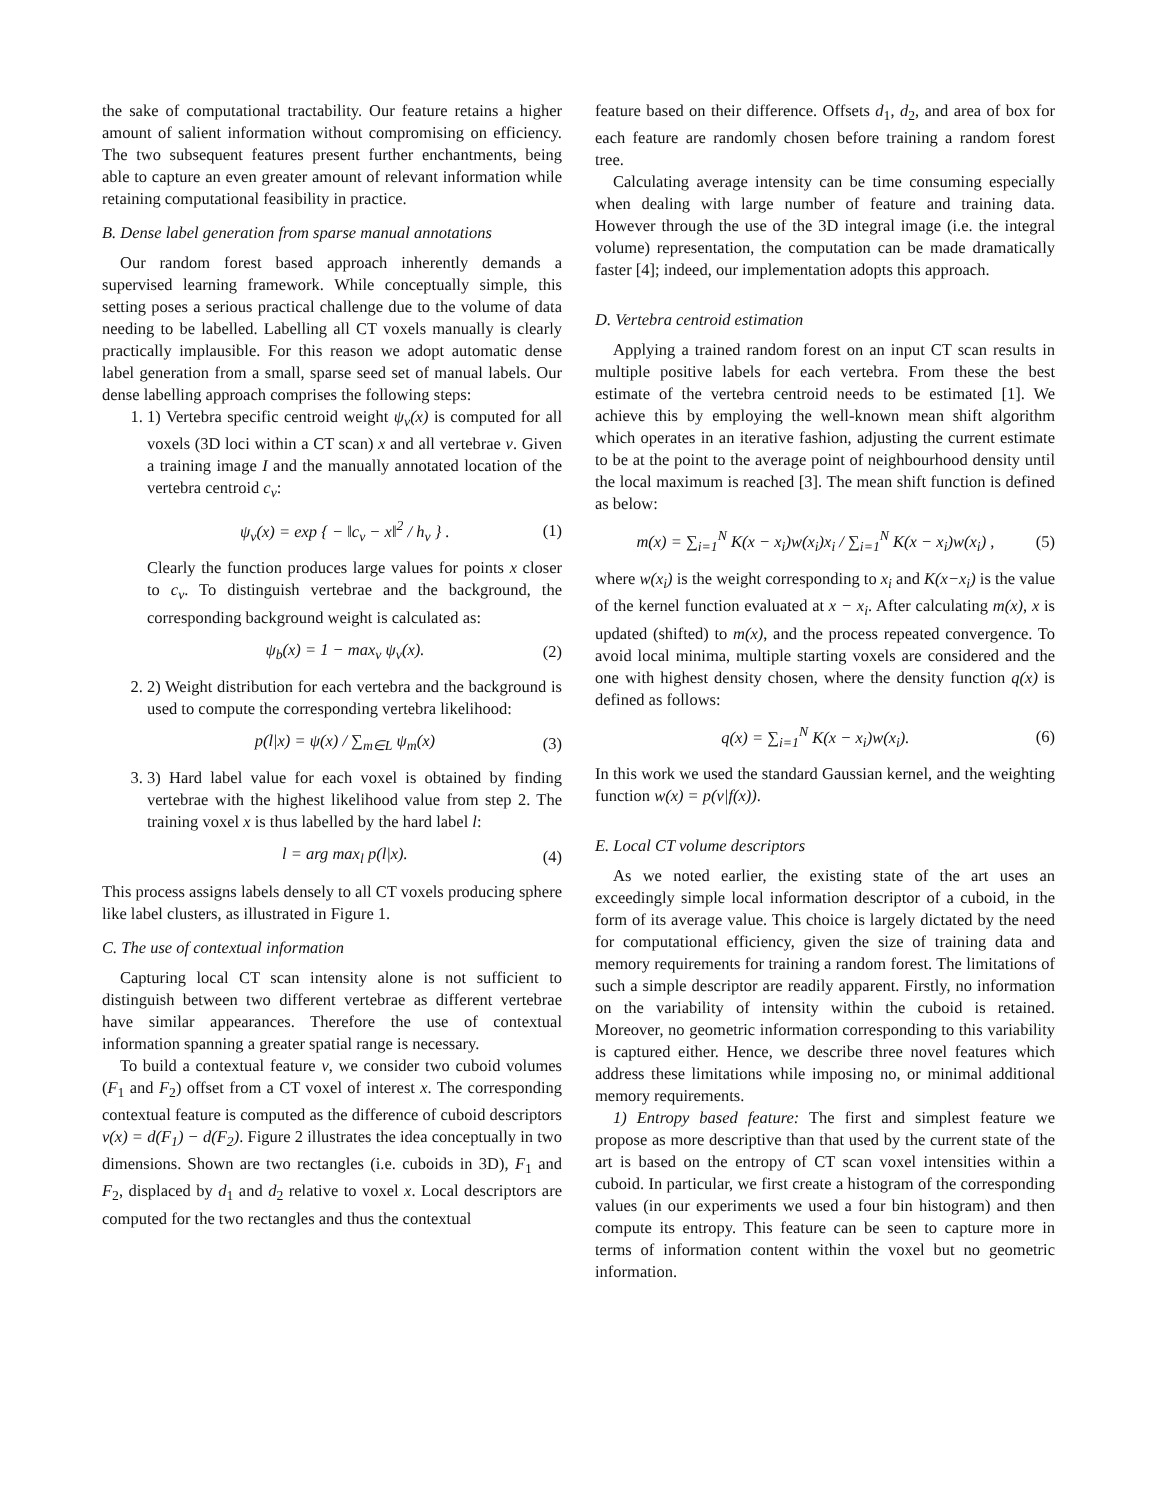the sake of computational tractability. Our feature retains a higher amount of salient information without compromising on efficiency. The two subsequent features present further enchantments, being able to capture an even greater amount of relevant information while retaining computational feasibility in practice.
B. Dense label generation from sparse manual annotations
Our random forest based approach inherently demands a supervised learning framework. While conceptually simple, this setting poses a serious practical challenge due to the volume of data needing to be labelled. Labelling all CT voxels manually is clearly practically implausible. For this reason we adopt automatic dense label generation from a small, sparse seed set of manual labels. Our dense labelling approach comprises the following steps:
1. 1) Vertebra specific centroid weight ψ<sub>v</sub>(x) is computed for all voxels (3D loci within a CT scan) x and all vertebrae v. Given a training image I and the manually annotated location of the vertebra centroid c<sub>v</sub>:
ψ<sub>v</sub>(x) = exp { − ‖c<sub>v</sub> − x‖<sup>2</sup> / h<sub>v</sub> } . (1)
Clearly the function produces large values for points x closer to c<sub>v</sub>. To distinguish vertebrae and the background, the corresponding background weight is calculated as:
ψ<sub>b</sub>(x) = 1 − max<sub>v</sub> ψ<sub>v</sub>(x). (2)
2. 2) Weight distribution for each vertebra and the background is used to compute the corresponding vertebra likelihood:
p(l|x) = ψ(x) / ∑<sub>m∈L</sub> ψ<sub>m</sub>(x) (3)
3. 3) Hard label value for each voxel is obtained by finding vertebrae with the highest likelihood value from step 2. The training voxel x is thus labelled by the hard label l:
l = arg max<sub>l</sub> p(l|x). (4)
This process assigns labels densely to all CT voxels producing sphere like label clusters, as illustrated in Figure 1.
C. The use of contextual information
Capturing local CT scan intensity alone is not sufficient to distinguish between two different vertebrae as different vertebrae have similar appearances. Therefore the use of contextual information spanning a greater spatial range is necessary.
To build a contextual feature v, we consider two cuboid volumes (F<sub>1</sub> and F<sub>2</sub>) offset from a CT voxel of interest x. The corresponding contextual feature is computed as the difference of cuboid descriptors v(x) = d(F<sub>1</sub>) − d(F<sub>2</sub>). Figure 2 illustrates the idea conceptually in two dimensions. Shown are two rectangles (i.e. cuboids in 3D), F<sub>1</sub> and F<sub>2</sub>, displaced by d<sub>1</sub> and d<sub>2</sub> relative to voxel x. Local descriptors are computed for the two rectangles and thus the contextual
feature based on their difference. Offsets d<sub>1</sub>, d<sub>2</sub>, and area of box for each feature are randomly chosen before training a random forest tree.
Calculating average intensity can be time consuming especially when dealing with large number of feature and training data. However through the use of the 3D integral image (i.e. the integral volume) representation, the computation can be made dramatically faster [4]; indeed, our implementation adopts this approach.
D. Vertebra centroid estimation
Applying a trained random forest on an input CT scan results in multiple positive labels for each vertebra. From these the best estimate of the vertebra centroid needs to be estimated [1]. We achieve this by employing the well-known mean shift algorithm which operates in an iterative fashion, adjusting the current estimate to be at the point to the average point of neighbourhood density until the local maximum is reached [3]. The mean shift function is defined as below:
m(x) = ∑<sub>i=1</sub><sup>N</sup> K(x − x<sub>i</sub>)w(x<sub>i</sub>)x<sub>i</sub> / ∑<sub>i=1</sub><sup>N</sup> K(x − x<sub>i</sub>)w(x<sub>i</sub>) , (5)
where w(x<sub>i</sub>) is the weight corresponding to x<sub>i</sub> and K(x−x<sub>i</sub>) is the value of the kernel function evaluated at x − x<sub>i</sub>. After calculating m(x), x is updated (shifted) to m(x), and the process repeated convergence. To avoid local minima, multiple starting voxels are considered and the one with highest density chosen, where the density function q(x) is defined as follows:
q(x) = ∑<sub>i=1</sub><sup>N</sup> K(x − x<sub>i</sub>)w(x<sub>i</sub>). (6)
In this work we used the standard Gaussian kernel, and the weighting function w(x) = p(v|f(x)).
E. Local CT volume descriptors
As we noted earlier, the existing state of the art uses an exceedingly simple local information descriptor of a cuboid, in the form of its average value. This choice is largely dictated by the need for computational efficiency, given the size of training data and memory requirements for training a random forest. The limitations of such a simple descriptor are readily apparent. Firstly, no information on the variability of intensity within the cuboid is retained. Moreover, no geometric information corresponding to this variability is captured either. Hence, we describe three novel features which address these limitations while imposing no, or minimal additional memory requirements.
1) Entropy based feature: The first and simplest feature we propose as more descriptive than that used by the current state of the art is based on the entropy of CT scan voxel intensities within a cuboid. In particular, we first create a histogram of the corresponding values (in our experiments we used a four bin histogram) and then compute its entropy. This feature can be seen to capture more in terms of information content within the voxel but no geometric information.